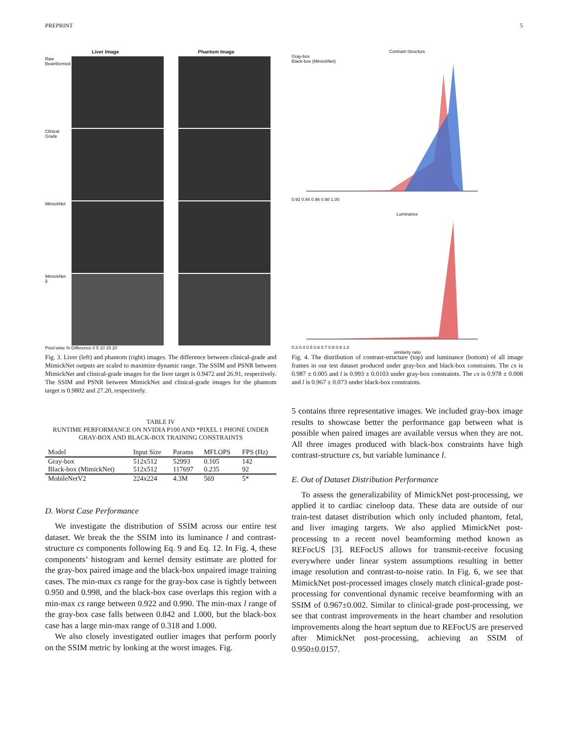PREPRINT 5
Liver Image Phantom Image
Raw Beamformed
Clinical Grade
MimickNet
MimickNet δ
Pixel-wise % Difference 0 5 10 15 20
Fig. 3. Liver (left) and phantom (right) images. The difference between clinical-grade and MimickNet outputs are scaled to maximize dynamic range. The SSIM and PSNR between MimickNet and clinical-grade images for the liver target is 0.9472 and 26.91, respectively. The SSIM and PSNR between MimickNet and clinical-grade images for the phantom target is 0.9802 and 27.20, respectively.
TABLE IV
RUNTIME PERFORMANCE ON NVIDIA P100 AND *PIXEL 1 PHONE UNDER
GRAY-BOX AND BLACK-BOX TRAINING CONSTRAINTS
| Model | Input Size | Params | MFLOPS | FPS (Hz) |
| --- | --- | --- | --- | --- |
| Gray-box | 512x512 | 52993 | 0.105 | 142 |
| Black-box (MimickNet) | 512x512 | 117697 | 0.235 | 92 |
| MobileNetV2 | 224x224 | 4.3M | 569 | 5* |
D. Worst Case Performance
We investigate the distribution of SSIM across our entire test dataset. We break the the SSIM into its luminance l and contrast-structure cs components following Eq. 9 and Eq. 12. In Fig. 4, these components’ histogram and kernel density estimate are plotted for the gray-box paired image and the black-box unpaired image training cases. The min-max cs range for the gray-box case is tightly between 0.950 and 0.998, and the black-box case overlaps this region with a min-max cs range between 0.922 and 0.990. The min-max l range of the gray-box case falls between 0.842 and 1.000, but the black-box case has a large min-max range of 0.318 and 1.000.
We also closely investigated outlier images that perform poorly on the SSIM metric by looking at the worst images. Fig.
Contrast-Structure
Gray-box
Black-box (MimickNet)
0.92 0.94 0.96 0.98 1.00
Luminance
0.3 0.4 0.5 0.6 0.7 0.8 0.9 1.0
similarity ratio
Fig. 4. The distribution of contrast-structure (top) and luminance (bottom) of all image frames in our test dataset produced under gray-box and black-box constraints. The cs is 0.987 ± 0.005 and l is 0.993 ± 0.0103 under gray-box constraints. The cs is 0.978 ± 0.008 and l is 0.967 ± 0.073 under black-box constraints.
5 contains three representative images. We included gray-box image results to showcase better the performance gap between what is possible when paired images are available versus when they are not. All three images produced with black-box constraints have high contrast-structure cs, but variable luminance l.
E. Out of Dataset Distribution Performance
To assess the generalizability of MimickNet post-processing, we applied it to cardiac cineloop data. These data are outside of our train-test dataset distribution which only included phantom, fetal, and liver imaging targets. We also applied MimickNet post-processing to a recent novel beamforming method known as REFocUS [3]. REFocUS allows for transmit-receive focusing everywhere under linear system assumptions resulting in better image resolution and contrast-to-noise ratio. In Fig. 6, we see that MimickNet post-processed images closely match clinical-grade post-processing for conventional dynamic receive beamforming with an SSIM of 0.967±0.002. Similar to clinical-grade post-processing, we see that contrast improvements in the heart chamber and resolution improvements along the heart septum due to REFocUS are preserved after MimickNet post-processing, achieving an SSIM of 0.950±0.0157.